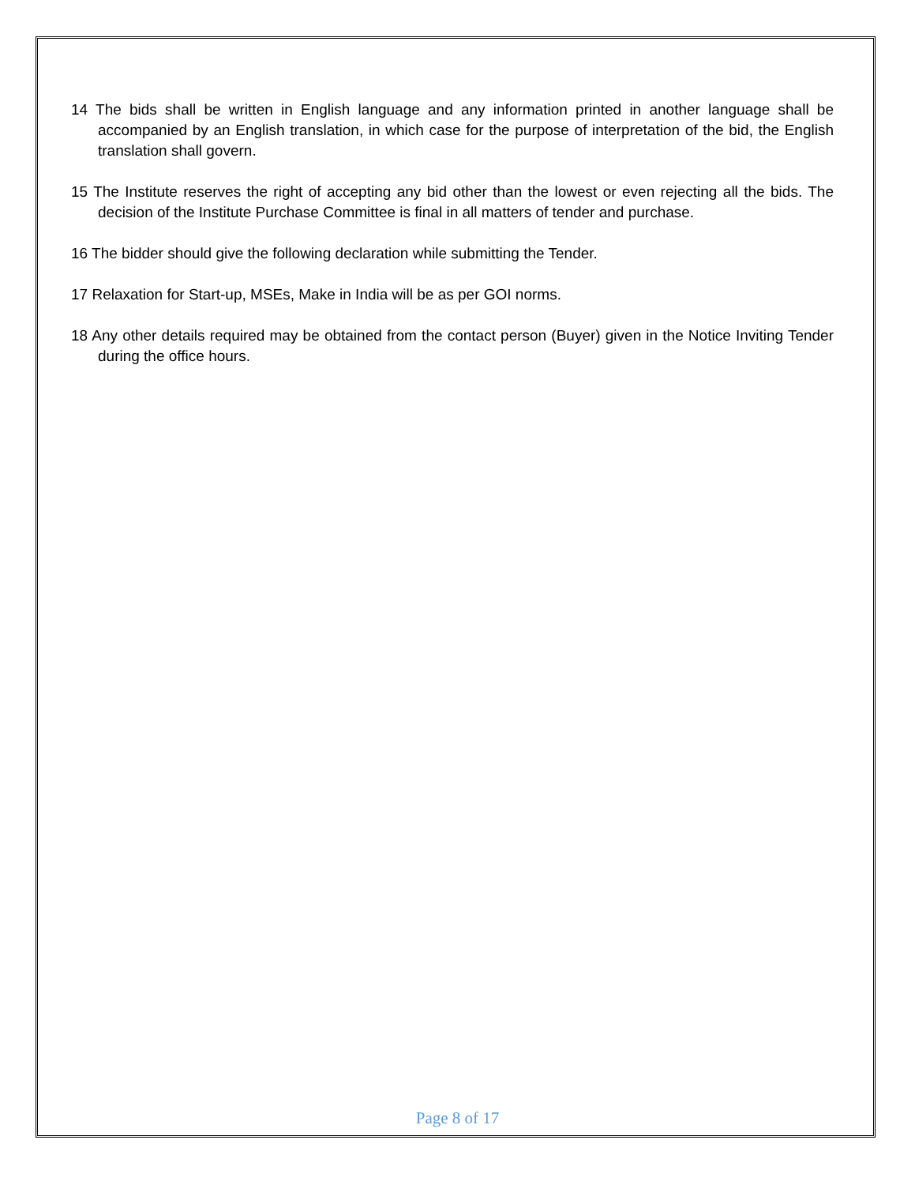14 The bids shall be written in English language and any information printed in another language shall be accompanied by an English translation, in which case for the purpose of interpretation of the bid, the English translation shall govern.
15 The Institute reserves the right of accepting any bid other than the lowest or even rejecting all the bids. The decision of the Institute Purchase Committee is final in all matters of tender and purchase.
16 The bidder should give the following declaration while submitting the Tender.
17 Relaxation for Start-up, MSEs, Make in India will be as per GOI norms.
18 Any other details required may be obtained from the contact person (Buyer) given in the Notice Inviting Tender during the office hours.
Page 8 of 17